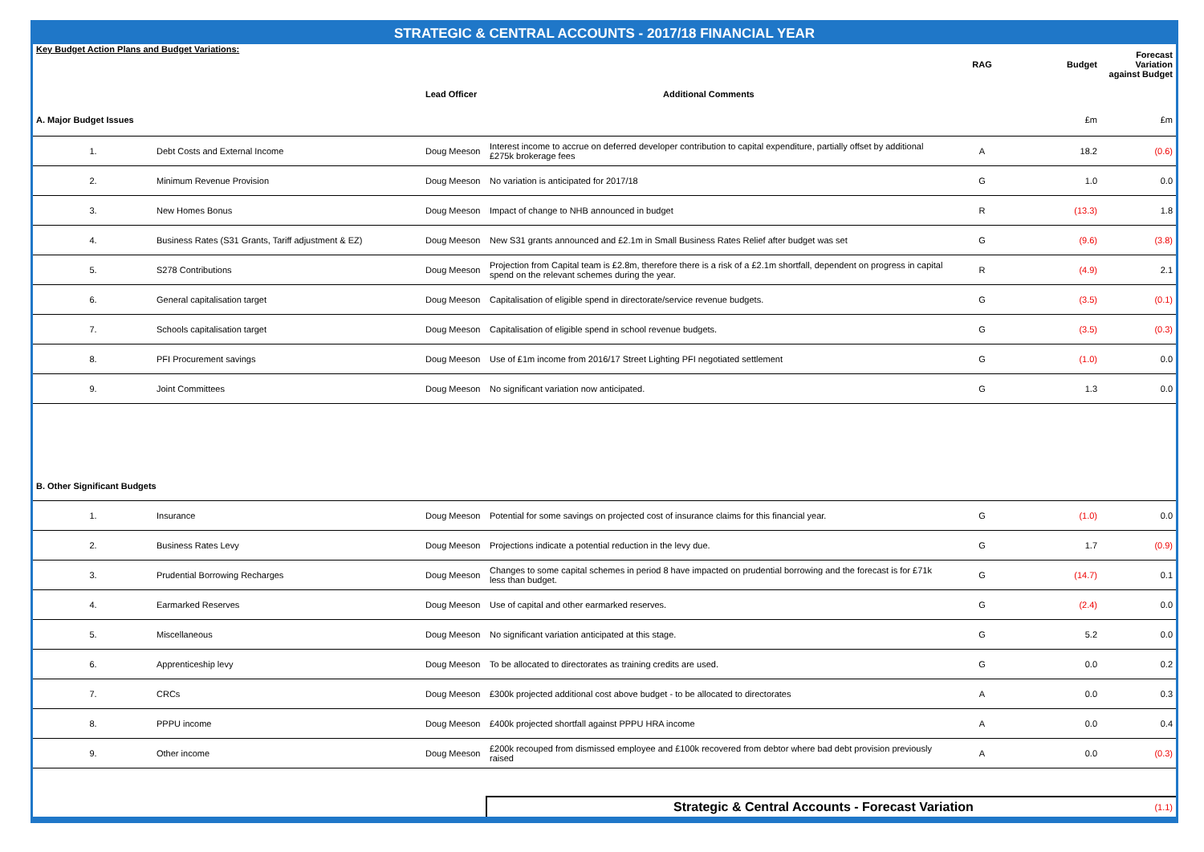STRATEGIC & CENTRAL ACCOUNTS - 2017/18 FINANCIAL YEAR
| Key Budget Action Plans and Budget Variations: | | | | RAG | Budget | Forecast Variation against Budget |
| | | Lead Officer | Additional Comments | | | |
| A. Major Budget Issues | | | | | £m | £m |
| 1. | Debt Costs and External Income | Doug Meeson | Interest income to accrue on deferred developer contribution to capital expenditure, partially offset by additional £275k brokerage fees | A | 18.2 | (0.6) |
| 2. | Minimum Revenue Provision | Doug Meeson | No variation is anticipated for 2017/18 | G | 1.0 | 0.0 |
| 3. | New Homes Bonus | Doug Meeson | Impact of change to NHB announced in budget | R | (13.3) | 1.8 |
| 4. | Business Rates (S31 Grants, Tariff adjustment & EZ) | Doug Meeson | New S31 grants announced and £2.1m in Small Business Rates Relief after budget was set | G | (9.6) | (3.8) |
| 5. | S278 Contributions | Doug Meeson | Projection from Capital team is £2.8m, therefore there is a risk of a £2.1m shortfall, dependent on progress in capital spend on the relevant schemes during the year. | R | (4.9) | 2.1 |
| 6. | General capitalisation target | Doug Meeson | Capitalisation of eligible spend in directorate/service revenue budgets. | G | (3.5) | (0.1) |
| 7. | Schools capitalisation target | Doug Meeson | Capitalisation of eligible spend in school revenue budgets. | G | (3.5) | (0.3) |
| 8. | PFI Procurement savings | Doug Meeson | Use of £1m income from 2016/17 Street Lighting PFI negotiated settlement | G | (1.0) | 0.0 |
| 9. | Joint Committees | Doug Meeson | No significant variation now anticipated. | G | 1.3 | 0.0 |
| B. Other Significant Budgets | | | | | | |
| 1. | Insurance | Doug Meeson | Potential for some savings on projected cost of insurance claims for this financial year. | G | (1.0) | 0.0 |
| 2. | Business Rates Levy | Doug Meeson | Projections indicate a potential reduction in the levy due. | G | 1.7 | (0.9) |
| 3. | Prudential Borrowing Recharges | Doug Meeson | Changes to some capital schemes in period 8 have impacted on prudential borrowing and the forecast is for £71k less than budget. | G | (14.7) | 0.1 |
| 4. | Earmarked Reserves | Doug Meeson | Use of capital and other earmarked reserves. | G | (2.4) | 0.0 |
| 5. | Miscellaneous | Doug Meeson | No significant variation anticipated at this stage. | G | 5.2 | 0.0 |
| 6. | Apprenticeship levy | Doug Meeson | To be allocated to directorates as training credits are used. | G | 0.0 | 0.2 |
| 7. | CRCs | Doug Meeson | £300k projected additional cost above budget - to be allocated to directorates | A | 0.0 | 0.3 |
| 8. | PPPU income | Doug Meeson | £400k projected shortfall against PPPU HRA income | A | 0.0 | 0.4 |
| 9. | Other income | Doug Meeson | £200k recouped from dismissed employee and £100k recovered from debtor where bad debt provision previously raised | A | 0.0 | (0.3) |
| | | | Strategic & Central Accounts - Forecast Variation | | | (1.1) |